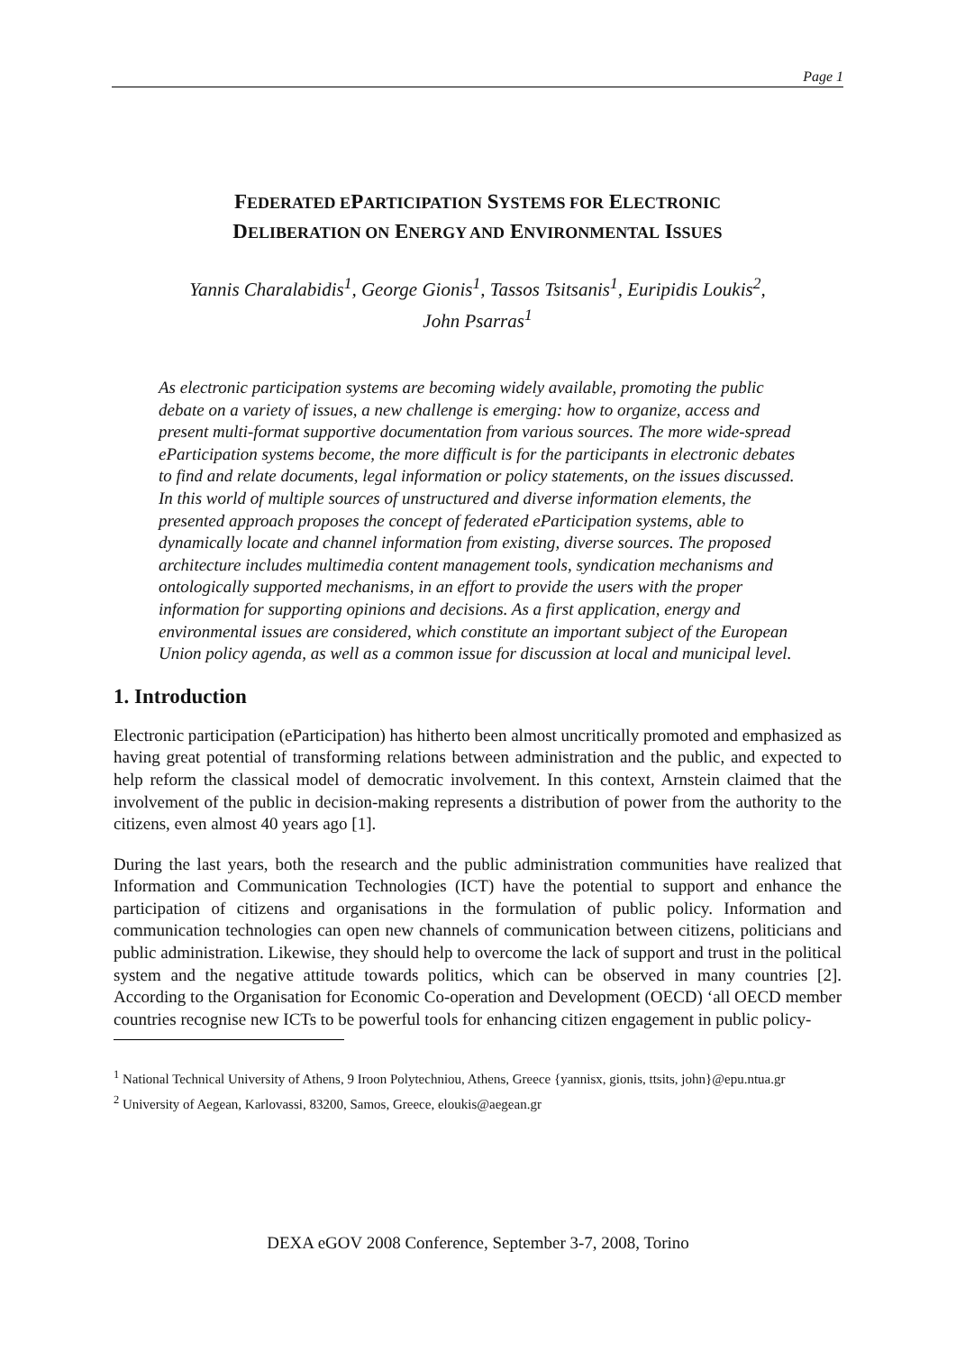Page 1
FEDERATED EPARTICIPATION SYSTEMS FOR ELECTRONIC
DELIBERATION ON ENERGY AND ENVIRONMENTAL ISSUES
Yannis Charalabidis<sup>1</sup>, George Gionis<sup>1</sup>, Tassos Tsitsanis<sup>1</sup>, Euripidis Loukis<sup>2</sup>,
John Psarras<sup>1</sup>
As electronic participation systems are becoming widely available, promoting the public debate on a variety of issues, a new challenge is emerging: how to organize, access and present multi-format supportive documentation from various sources. The more wide-spread eParticipation systems become, the more difficult is for the participants in electronic debates to find and relate documents, legal information or policy statements, on the issues discussed. In this world of multiple sources of unstructured and diverse information elements, the presented approach proposes the concept of federated eParticipation systems, able to dynamically locate and channel information from existing, diverse sources. The proposed architecture includes multimedia content management tools, syndication mechanisms and ontologically supported mechanisms, in an effort to provide the users with the proper information for supporting opinions and decisions. As a first application, energy and environmental issues are considered, which constitute an important subject of the European Union policy agenda, as well as a common issue for discussion at local and municipal level.
1. Introduction
Electronic participation (eParticipation) has hitherto been almost uncritically promoted and emphasized as having great potential of transforming relations between administration and the public, and expected to help reform the classical model of democratic involvement. In this context, Arnstein claimed that the involvement of the public in decision-making represents a distribution of power from the authority to the citizens, even almost 40 years ago [1].
During the last years, both the research and the public administration communities have realized that Information and Communication Technologies (ICT) have the potential to support and enhance the participation of citizens and organisations in the formulation of public policy. Information and communication technologies can open new channels of communication between citizens, politicians and public administration. Likewise, they should help to overcome the lack of support and trust in the political system and the negative attitude towards politics, which can be observed in many countries [2]. According to the Organisation for Economic Co-operation and Development (OECD) ‘all OECD member countries recognise new ICTs to be powerful tools for enhancing citizen engagement in public policy-
<sup>1</sup> National Technical University of Athens, 9 Iroon Polytechniou, Athens, Greece {yannisx, gionis, ttsits, john}@epu.ntua.gr
<sup>2</sup> University of Aegean, Karlovassi, 83200, Samos, Greece, eloukis@aegean.gr
DEXA eGOV 2008 Conference, September 3-7, 2008, Torino